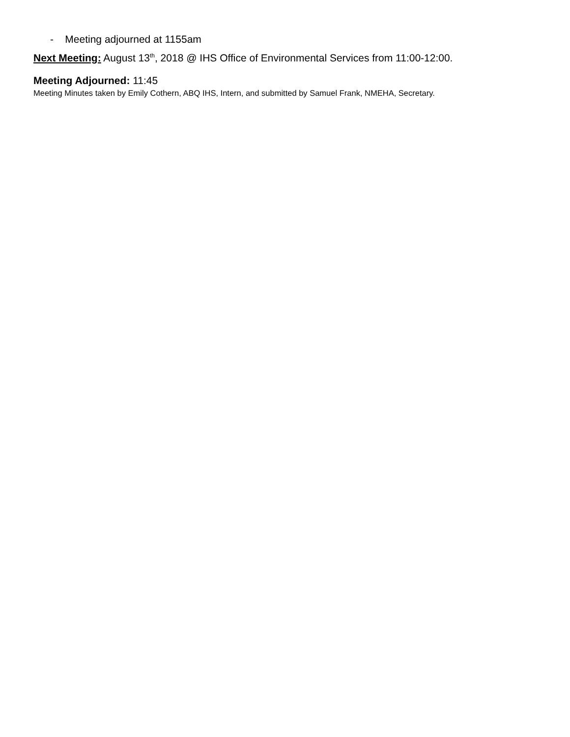- Meeting adjourned at 1155am
Next Meeting: August 13<sup>th</sup>, 2018 @ IHS Office of Environmental Services from 11:00-12:00.
Meeting Adjourned: 11:45
Meeting Minutes taken by Emily Cothern, ABQ IHS, Intern, and submitted by Samuel Frank, NMEHA, Secretary.